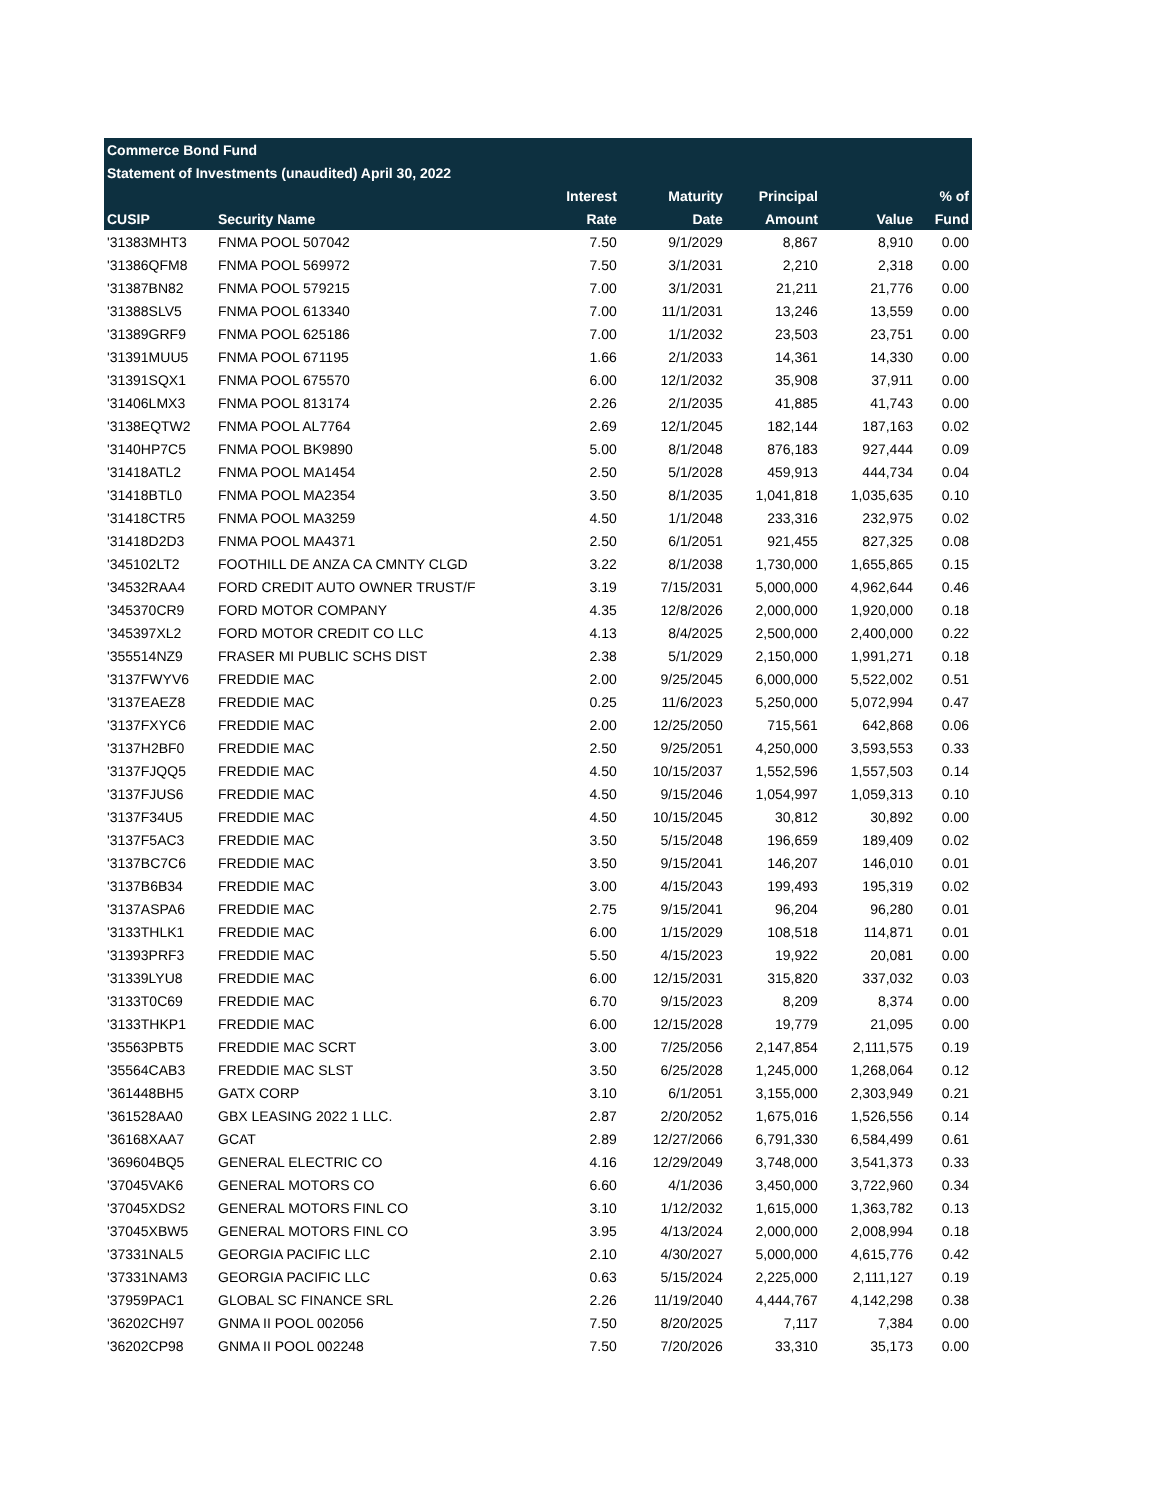| Commerce Bond Fund | | | | | | |
| Statement of Investments (unaudited) April 30, 2022 | | | | | | |
| | | Interest | Maturity | Principal | | % of |
| CUSIP | Security Name | Rate | Date | Amount | Value | Fund |
| '31383MHT3 | FNMA POOL 507042 | 7.50 | 9/1/2029 | 8,867 | 8,910 | 0.00 |
| '31386QFM8 | FNMA POOL 569972 | 7.50 | 3/1/2031 | 2,210 | 2,318 | 0.00 |
| '31387BN82 | FNMA POOL 579215 | 7.00 | 3/1/2031 | 21,211 | 21,776 | 0.00 |
| '31388SLV5 | FNMA POOL 613340 | 7.00 | 11/1/2031 | 13,246 | 13,559 | 0.00 |
| '31389GRF9 | FNMA POOL 625186 | 7.00 | 1/1/2032 | 23,503 | 23,751 | 0.00 |
| '31391MUU5 | FNMA POOL 671195 | 1.66 | 2/1/2033 | 14,361 | 14,330 | 0.00 |
| '31391SQX1 | FNMA POOL 675570 | 6.00 | 12/1/2032 | 35,908 | 37,911 | 0.00 |
| '31406LMX3 | FNMA POOL 813174 | 2.26 | 2/1/2035 | 41,885 | 41,743 | 0.00 |
| '3138EQTW2 | FNMA POOL AL7764 | 2.69 | 12/1/2045 | 182,144 | 187,163 | 0.02 |
| '3140HP7C5 | FNMA POOL BK9890 | 5.00 | 8/1/2048 | 876,183 | 927,444 | 0.09 |
| '31418ATL2 | FNMA POOL MA1454 | 2.50 | 5/1/2028 | 459,913 | 444,734 | 0.04 |
| '31418BTL0 | FNMA POOL MA2354 | 3.50 | 8/1/2035 | 1,041,818 | 1,035,635 | 0.10 |
| '31418CTR5 | FNMA POOL MA3259 | 4.50 | 1/1/2048 | 233,316 | 232,975 | 0.02 |
| '31418D2D3 | FNMA POOL MA4371 | 2.50 | 6/1/2051 | 921,455 | 827,325 | 0.08 |
| '345102LT2 | FOOTHILL DE ANZA CA CMNTY CLGD | 3.22 | 8/1/2038 | 1,730,000 | 1,655,865 | 0.15 |
| '34532RAA4 | FORD CREDIT AUTO OWNER TRUST/F | 3.19 | 7/15/2031 | 5,000,000 | 4,962,644 | 0.46 |
| '345370CR9 | FORD MOTOR COMPANY | 4.35 | 12/8/2026 | 2,000,000 | 1,920,000 | 0.18 |
| '345397XL2 | FORD MOTOR CREDIT CO LLC | 4.13 | 8/4/2025 | 2,500,000 | 2,400,000 | 0.22 |
| '355514NZ9 | FRASER MI PUBLIC SCHS DIST | 2.38 | 5/1/2029 | 2,150,000 | 1,991,271 | 0.18 |
| '3137FWYV6 | FREDDIE MAC | 2.00 | 9/25/2045 | 6,000,000 | 5,522,002 | 0.51 |
| '3137EAEZ8 | FREDDIE MAC | 0.25 | 11/6/2023 | 5,250,000 | 5,072,994 | 0.47 |
| '3137FXYC6 | FREDDIE MAC | 2.00 | 12/25/2050 | 715,561 | 642,868 | 0.06 |
| '3137H2BF0 | FREDDIE MAC | 2.50 | 9/25/2051 | 4,250,000 | 3,593,553 | 0.33 |
| '3137FJQQ5 | FREDDIE MAC | 4.50 | 10/15/2037 | 1,552,596 | 1,557,503 | 0.14 |
| '3137FJUS6 | FREDDIE MAC | 4.50 | 9/15/2046 | 1,054,997 | 1,059,313 | 0.10 |
| '3137F34U5 | FREDDIE MAC | 4.50 | 10/15/2045 | 30,812 | 30,892 | 0.00 |
| '3137F5AC3 | FREDDIE MAC | 3.50 | 5/15/2048 | 196,659 | 189,409 | 0.02 |
| '3137BC7C6 | FREDDIE MAC | 3.50 | 9/15/2041 | 146,207 | 146,010 | 0.01 |
| '3137B6B34 | FREDDIE MAC | 3.00 | 4/15/2043 | 199,493 | 195,319 | 0.02 |
| '3137ASPA6 | FREDDIE MAC | 2.75 | 9/15/2041 | 96,204 | 96,280 | 0.01 |
| '3133THLK1 | FREDDIE MAC | 6.00 | 1/15/2029 | 108,518 | 114,871 | 0.01 |
| '31393PRF3 | FREDDIE MAC | 5.50 | 4/15/2023 | 19,922 | 20,081 | 0.00 |
| '31339LYU8 | FREDDIE MAC | 6.00 | 12/15/2031 | 315,820 | 337,032 | 0.03 |
| '3133T0C69 | FREDDIE MAC | 6.70 | 9/15/2023 | 8,209 | 8,374 | 0.00 |
| '3133THKP1 | FREDDIE MAC | 6.00 | 12/15/2028 | 19,779 | 21,095 | 0.00 |
| '35563PBT5 | FREDDIE MAC SCRT | 3.00 | 7/25/2056 | 2,147,854 | 2,111,575 | 0.19 |
| '35564CAB3 | FREDDIE MAC SLST | 3.50 | 6/25/2028 | 1,245,000 | 1,268,064 | 0.12 |
| '361448BH5 | GATX CORP | 3.10 | 6/1/2051 | 3,155,000 | 2,303,949 | 0.21 |
| '361528AA0 | GBX LEASING 2022 1 LLC. | 2.87 | 2/20/2052 | 1,675,016 | 1,526,556 | 0.14 |
| '36168XAA7 | GCAT | 2.89 | 12/27/2066 | 6,791,330 | 6,584,499 | 0.61 |
| '369604BQ5 | GENERAL ELECTRIC CO | 4.16 | 12/29/2049 | 3,748,000 | 3,541,373 | 0.33 |
| '37045VAK6 | GENERAL MOTORS CO | 6.60 | 4/1/2036 | 3,450,000 | 3,722,960 | 0.34 |
| '37045XDS2 | GENERAL MOTORS FINL CO | 3.10 | 1/12/2032 | 1,615,000 | 1,363,782 | 0.13 |
| '37045XBW5 | GENERAL MOTORS FINL CO | 3.95 | 4/13/2024 | 2,000,000 | 2,008,994 | 0.18 |
| '37331NAL5 | GEORGIA PACIFIC LLC | 2.10 | 4/30/2027 | 5,000,000 | 4,615,776 | 0.42 |
| '37331NAM3 | GEORGIA PACIFIC LLC | 0.63 | 5/15/2024 | 2,225,000 | 2,111,127 | 0.19 |
| '37959PAC1 | GLOBAL SC FINANCE SRL | 2.26 | 11/19/2040 | 4,444,767 | 4,142,298 | 0.38 |
| '36202CH97 | GNMA II POOL 002056 | 7.50 | 8/20/2025 | 7,117 | 7,384 | 0.00 |
| '36202CP98 | GNMA II POOL 002248 | 7.50 | 7/20/2026 | 33,310 | 35,173 | 0.00 |